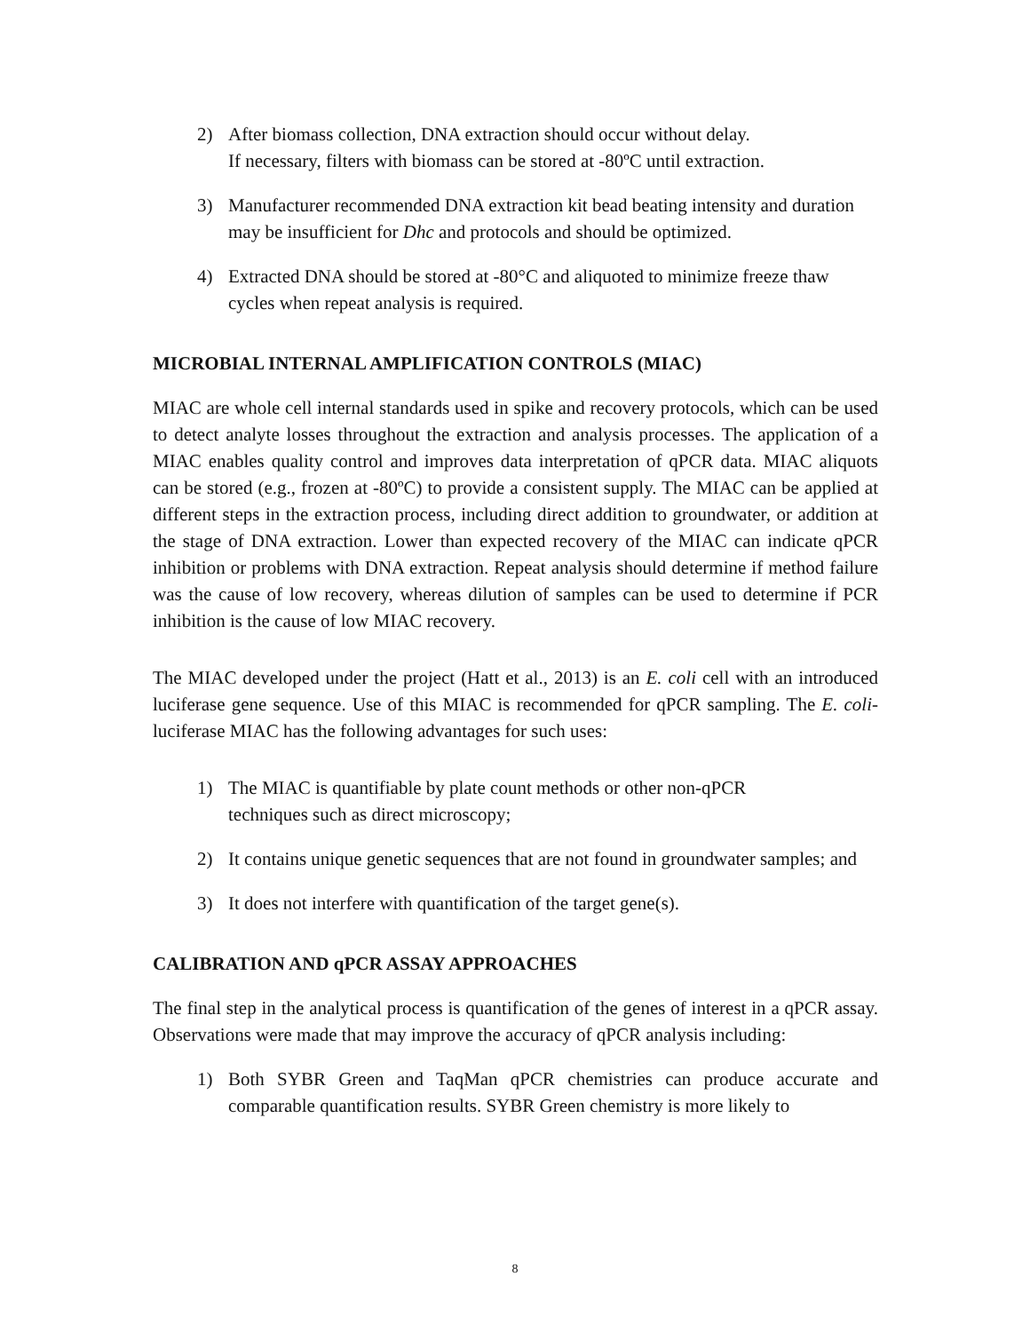2) After biomass collection, DNA extraction should occur without delay.
If necessary, filters with biomass can be stored at -80ºC until extraction.
3) Manufacturer recommended DNA extraction kit bead beating intensity and duration may be insufficient for Dhc and protocols and should be optimized.
4) Extracted DNA should be stored at -80°C and aliquoted to minimize freeze thaw cycles when repeat analysis is required.
MICROBIAL INTERNAL AMPLIFICATION CONTROLS (MIAC)
MIAC are whole cell internal standards used in spike and recovery protocols, which can be used to detect analyte losses throughout the extraction and analysis processes. The application of a MIAC enables quality control and improves data interpretation of qPCR data. MIAC aliquots can be stored (e.g., frozen at -80ºC) to provide a consistent supply. The MIAC can be applied at different steps in the extraction process, including direct addition to groundwater, or addition at the stage of DNA extraction. Lower than expected recovery of the MIAC can indicate qPCR inhibition or problems with DNA extraction. Repeat analysis should determine if method failure was the cause of low recovery, whereas dilution of samples can be used to determine if PCR inhibition is the cause of low MIAC recovery.
The MIAC developed under the project (Hatt et al., 2013) is an E. coli cell with an introduced luciferase gene sequence. Use of this MIAC is recommended for qPCR sampling. The E. coli-luciferase MIAC has the following advantages for such uses:
1) The MIAC is quantifiable by plate count methods or other non-qPCR
techniques such as direct microscopy;
2) It contains unique genetic sequences that are not found in groundwater samples; and
3) It does not interfere with quantification of the target gene(s).
CALIBRATION AND qPCR ASSAY APPROACHES
The final step in the analytical process is quantification of the genes of interest in a qPCR assay. Observations were made that may improve the accuracy of qPCR analysis including:
1) Both SYBR Green and TaqMan qPCR chemistries can produce accurate and comparable quantification results. SYBR Green chemistry is more likely to
8